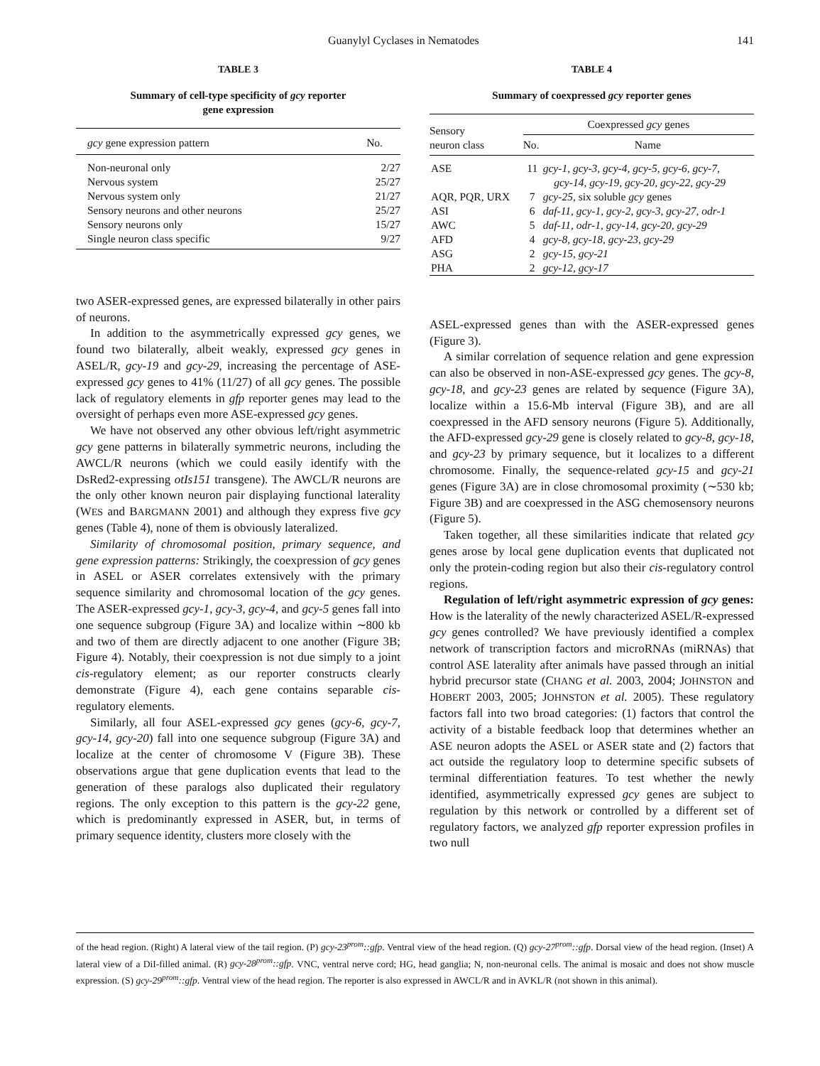Guanylyl Cyclases in Nematodes 141
TABLE 3
Summary of cell-type specificity of gcy reporter
gene expression
| gcy gene expression pattern | No. |
| --- | --- |
| Non-neuronal only | 2/27 |
| Nervous system | 25/27 |
| Nervous system only | 21/27 |
| Sensory neurons and other neurons | 25/27 |
| Sensory neurons only | 15/27 |
| Single neuron class specific | 9/27 |
two ASER-expressed genes, are expressed bilaterally in other pairs of neurons.
In addition to the asymmetrically expressed gcy genes, we found two bilaterally, albeit weakly, expressed gcy genes in ASEL/R, gcy-19 and gcy-29, increasing the percentage of ASE-expressed gcy genes to 41% (11/27) of all gcy genes. The possible lack of regulatory elements in gfp reporter genes may lead to the oversight of perhaps even more ASE-expressed gcy genes.
We have not observed any other obvious left/right asymmetric gcy gene patterns in bilaterally symmetric neurons, including the AWCL/R neurons (which we could easily identify with the DsRed2-expressing otIs151 transgene). The AWCL/R neurons are the only other known neuron pair displaying functional laterality (WES and BARGMANN 2001) and although they express five gcy genes (Table 4), none of them is obviously lateralized.
Similarity of chromosomal position, primary sequence, and gene expression patterns: Strikingly, the coexpression of gcy genes in ASEL or ASER correlates extensively with the primary sequence similarity and chromosomal location of the gcy genes. The ASER-expressed gcy-1, gcy-3, gcy-4, and gcy-5 genes fall into one sequence subgroup (Figure 3A) and localize within ∼800 kb and two of them are directly adjacent to one another (Figure 3B; Figure 4). Notably, their coexpression is not due simply to a joint cis-regulatory element; as our reporter constructs clearly demonstrate (Figure 4), each gene contains separable cis-regulatory elements.
Similarly, all four ASEL-expressed gcy genes (gcy-6, gcy-7, gcy-14, gcy-20) fall into one sequence subgroup (Figure 3A) and localize at the center of chromosome V (Figure 3B). These observations argue that gene duplication events that lead to the generation of these paralogs also duplicated their regulatory regions. The only exception to this pattern is the gcy-22 gene, which is predominantly expressed in ASER, but, in terms of primary sequence identity, clusters more closely with the
TABLE 4
Summary of coexpressed gcy reporter genes
| Sensory neuron class | Coexpressed gcy genes | |
| --- | --- | --- |
| | No. | Name |
| ASE | 11 | gcy-1, gcy-3, gcy-4, gcy-5, gcy-6, gcy-7, gcy-14, gcy-19, gcy-20, gcy-22, gcy-29 |
| AQR, PQR, URX | 7 | gcy-25 , six soluble gcy genes |
| ASI | 6 | daf-11, gcy-1, gcy-2, gcy-3, gcy-27, odr-1 |
| AWC | 5 | daf-11, odr-1, gcy-14, gcy-20, gcy-29 |
| AFD | 4 | gcy-8, gcy-18, gcy-23, gcy-29 |
| ASG | 2 | gcy-15, gcy-21 |
| PHA | 2 | gcy-12, gcy-17 |
ASEL-expressed genes than with the ASER-expressed genes (Figure 3).
A similar correlation of sequence relation and gene expression can also be observed in non-ASE-expressed gcy genes. The gcy-8, gcy-18, and gcy-23 genes are related by sequence (Figure 3A), localize within a 15.6-Mb interval (Figure 3B), and are all coexpressed in the AFD sensory neurons (Figure 5). Additionally, the AFD-expressed gcy-29 gene is closely related to gcy-8, gcy-18, and gcy-23 by primary sequence, but it localizes to a different chromosome. Finally, the sequence-related gcy-15 and gcy-21 genes (Figure 3A) are in close chromosomal proximity (∼530 kb; Figure 3B) and are coexpressed in the ASG chemosensory neurons (Figure 5).
Taken together, all these similarities indicate that related gcy genes arose by local gene duplication events that duplicated not only the protein-coding region but also their cis-regulatory control regions.
Regulation of left/right asymmetric expression of gcy genes: How is the laterality of the newly characterized ASEL/R-expressed gcy genes controlled? We have previously identified a complex network of transcription factors and microRNAs (miRNAs) that control ASE laterality after animals have passed through an initial hybrid precursor state (CHANG et al. 2003, 2004; JOHNSTON and HOBERT 2003, 2005; JOHNSTON et al. 2005). These regulatory factors fall into two broad categories: (1) factors that control the activity of a bistable feedback loop that determines whether an ASE neuron adopts the ASEL or ASER state and (2) factors that act outside the regulatory loop to determine specific subsets of terminal differentiation features. To test whether the newly identified, asymmetrically expressed gcy genes are subject to regulation by this network or controlled by a different set of regulatory factors, we analyzed gfp reporter expression profiles in two null
of the head region. (Right) A lateral view of the tail region. (P) gcy-23<sup>prom</sup>::gfp. Ventral view of the head region. (Q) gcy-27<sup>prom</sup>::gfp. Dorsal view of the head region. (Inset) A lateral view of a DiI-filled animal. (R) gcy-28<sup>prom</sup>::gfp. VNC, ventral nerve cord; HG, head ganglia; N, non-neuronal cells. The animal is mosaic and does not show muscle expression. (S) gcy-29<sup>prom</sup>::gfp. Ventral view of the head region. The reporter is also expressed in AWCL/R and in AVKL/R (not shown in this animal).